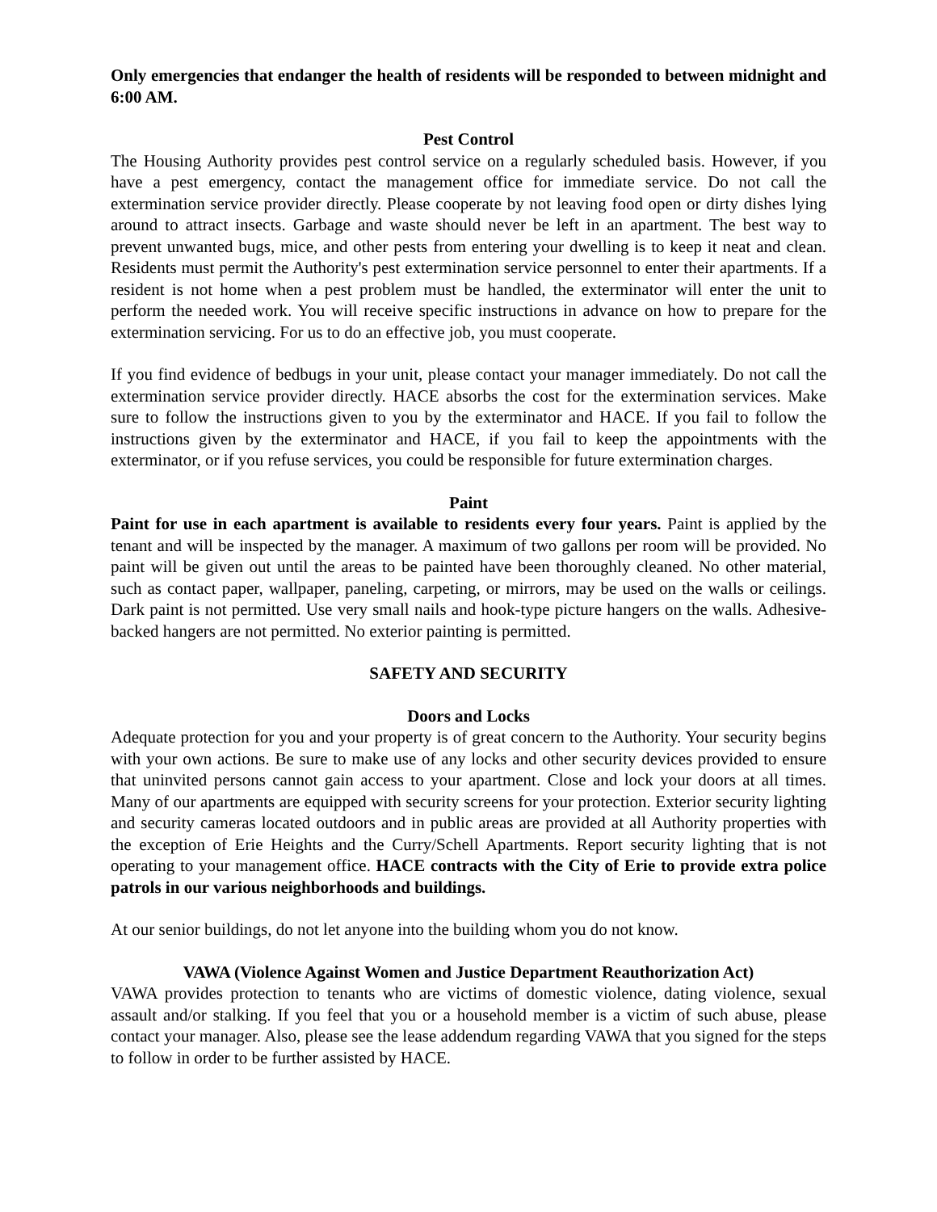Only emergencies that endanger the health of residents will be responded to between midnight and 6:00 AM.
Pest Control
The Housing Authority provides pest control service on a regularly scheduled basis. However, if you have a pest emergency, contact the management office for immediate service. Do not call the extermination service provider directly. Please cooperate by not leaving food open or dirty dishes lying around to attract insects. Garbage and waste should never be left in an apartment. The best way to prevent unwanted bugs, mice, and other pests from entering your dwelling is to keep it neat and clean. Residents must permit the Authority's pest extermination service personnel to enter their apartments. If a resident is not home when a pest problem must be handled, the exterminator will enter the unit to perform the needed work. You will receive specific instructions in advance on how to prepare for the extermination servicing. For us to do an effective job, you must cooperate.
If you find evidence of bedbugs in your unit, please contact your manager immediately. Do not call the extermination service provider directly. HACE absorbs the cost for the extermination services. Make sure to follow the instructions given to you by the exterminator and HACE. If you fail to follow the instructions given by the exterminator and HACE, if you fail to keep the appointments with the exterminator, or if you refuse services, you could be responsible for future extermination charges.
Paint
Paint for use in each apartment is available to residents every four years. Paint is applied by the tenant and will be inspected by the manager. A maximum of two gallons per room will be provided. No paint will be given out until the areas to be painted have been thoroughly cleaned. No other material, such as contact paper, wallpaper, paneling, carpeting, or mirrors, may be used on the walls or ceilings. Dark paint is not permitted. Use very small nails and hook-type picture hangers on the walls. Adhesive-backed hangers are not permitted. No exterior painting is permitted.
SAFETY AND SECURITY
Doors and Locks
Adequate protection for you and your property is of great concern to the Authority. Your security begins with your own actions. Be sure to make use of any locks and other security devices provided to ensure that uninvited persons cannot gain access to your apartment. Close and lock your doors at all times. Many of our apartments are equipped with security screens for your protection. Exterior security lighting and security cameras located outdoors and in public areas are provided at all Authority properties with the exception of Erie Heights and the Curry/Schell Apartments. Report security lighting that is not operating to your management office. HACE contracts with the City of Erie to provide extra police patrols in our various neighborhoods and buildings.
At our senior buildings, do not let anyone into the building whom you do not know.
VAWA (Violence Against Women and Justice Department Reauthorization Act)
VAWA provides protection to tenants who are victims of domestic violence, dating violence, sexual assault and/or stalking. If you feel that you or a household member is a victim of such abuse, please contact your manager. Also, please see the lease addendum regarding VAWA that you signed for the steps to follow in order to be further assisted by HACE.